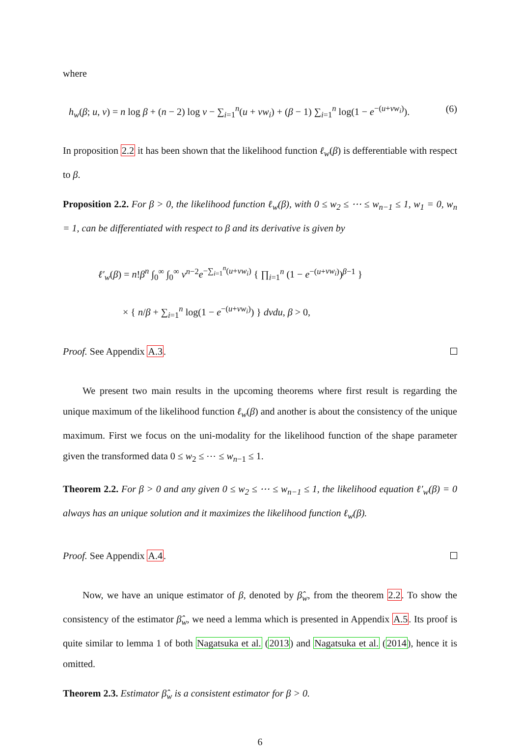where
h<sub>w</sub>(β; u, v) = n log β + (n − 2) log v − ∑<sub>i=1</sub><sup>n</sup>(u + vw<sub>i</sub>) + (β − 1) ∑<sub>i=1</sub><sup>n</sup> log(1 − e<sup>−(u+vw<sub>i</sub>)</sup>). (6)
In proposition 2.2 it has been shown that the likelihood function ℓ<sub>w</sub>(β) is defferentiable with respect to β.
Proposition 2.2. For β > 0, the likelihood function ℓ<sub>w</sub>(β), with 0 ≤ w<sub>2</sub> ≤ ⋯ ≤ w<sub>n−1</sub> ≤ 1, w<sub>1</sub> = 0, w<sub>n</sub> = 1, can be differentiated with respect to β and its derivative is given by
ℓ′<sub>w</sub>(β) = n!β<sup>n</sup> ∫<sub>0</sub><sup>∞</sup> ∫<sub>0</sub><sup>∞</sup> v<sup>n−2</sup>e<sup>−∑<sub>i=1</sub><sup>n</sup>(u+vw<sub>i</sub>)</sup> { ∏<sub>i=1</sub><sup>n</sup> (1 − e<sup>−(u+vw<sub>i</sub>)</sup>)<sup>β−1</sup> }
× { n/β + ∑<sub>i=1</sub><sup>n</sup> log(1 − e<sup>−(u+vw<sub>i</sub>)</sup>) } dvdu, β > 0,
Proof. See Appendix A.3.
We present two main results in the upcoming theorems where first result is regarding the unique maximum of the likelihood function ℓ<sub>w</sub>(β) and another is about the consistency of the unique maximum. First we focus on the uni-modality for the likelihood function of the shape parameter given the transformed data 0 ≤ w<sub>2</sub> ≤ ⋯ ≤ w<sub>n−1</sub> ≤ 1.
Theorem 2.2. For β > 0 and any given 0 ≤ w<sub>2</sub> ≤ ⋯ ≤ w<sub>n−1</sub> ≤ 1, the likelihood equation ℓ′<sub>w</sub>(β) = 0 always has an unique solution and it maximizes the likelihood function ℓ<sub>w</sub>(β).
Proof. See Appendix A.4.
Now, we have an unique estimator of β, denoted by β̂<sub>w</sub>, from the theorem 2.2. To show the consistency of the estimator β̂<sub>w</sub>, we need a lemma which is presented in Appendix A.5. Its proof is quite similar to lemma 1 of both Nagatsuka et al. (2013) and Nagatsuka et al. (2014), hence it is omitted.
Theorem 2.3. Estimator β̂<sub>w</sub> is a consistent estimator for β > 0.
6